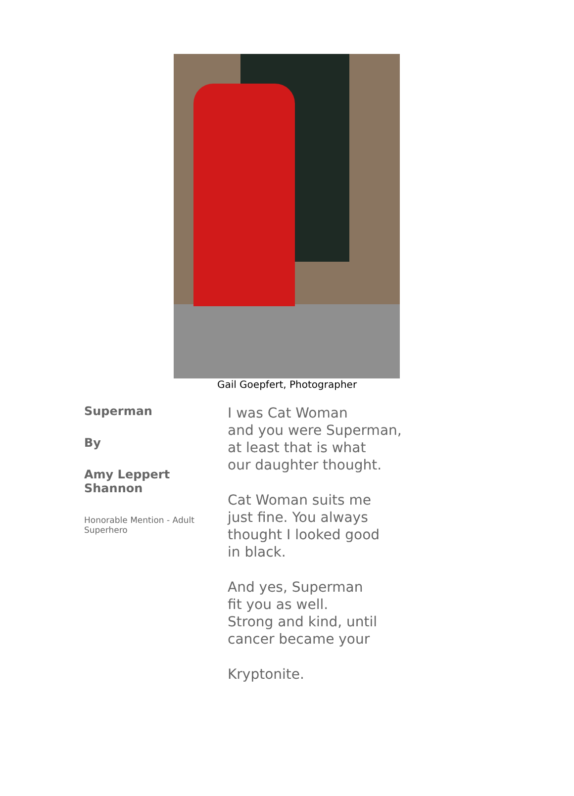Gail Goepfert, Photographer
Superman
By
Amy Leppert Shannon
Honorable Mention - Adult Superhero
I was Cat Woman
and you were Superman,
at least that is what
our daughter thought.
Cat Woman suits me
just fine. You always
thought I looked good
in black.
And yes, Superman
fit you as well.
Strong and kind, until
cancer became your
Kryptonite.